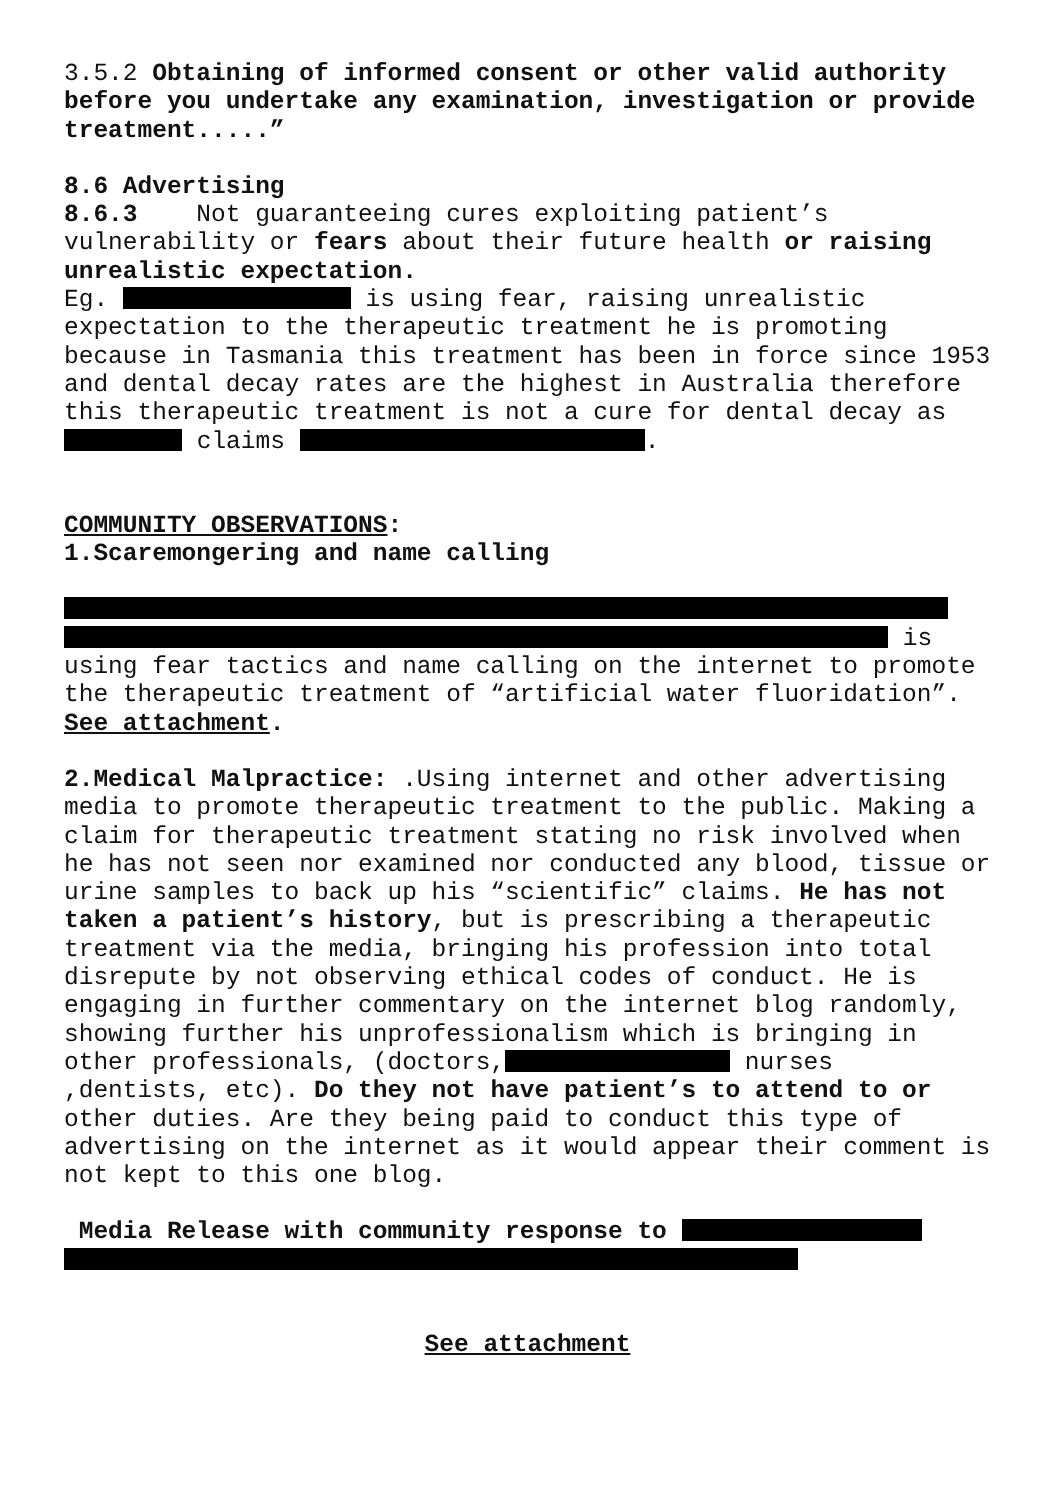3.5.2 Obtaining of informed consent or other valid authority before you undertake any examination, investigation or provide treatment.....”
8.6 Advertising
8.6.3 Not guaranteeing cures exploiting patient’s vulnerability or fears about their future health or raising unrealistic expectation.
Eg. is using fear, raising unrealistic expectation to the therapeutic treatment he is promoting because in Tasmania this treatment has been in force since 1953 and dental decay rates are the highest in Australia therefore this therapeutic treatment is not a cure for dental decay as claims .
COMMUNITY OBSERVATIONS:
1.Scaremongering and name calling
is using fear tactics and name calling on the internet to promote the therapeutic treatment of “artificial water fluoridation”. See attachment.
2.Medical Malpractice: .Using internet and other advertising media to promote therapeutic treatment to the public. Making a claim for therapeutic treatment stating no risk involved when he has not seen nor examined nor conducted any blood, tissue or urine samples to back up his “scientific” claims. He has not taken a patient’s history, but is prescribing a therapeutic treatment via the media, bringing his profession into total disrepute by not observing ethical codes of conduct. He is engaging in further commentary on the internet blog randomly, showing further his unprofessionalism which is bringing in other professionals, (doctors, nurses ,dentists, etc). Do they not have patient’s to attend to or other duties. Are they being paid to conduct this type of advertising on the internet as it would appear their comment is not kept to this one blog.
Media Release with community response to
See attachment